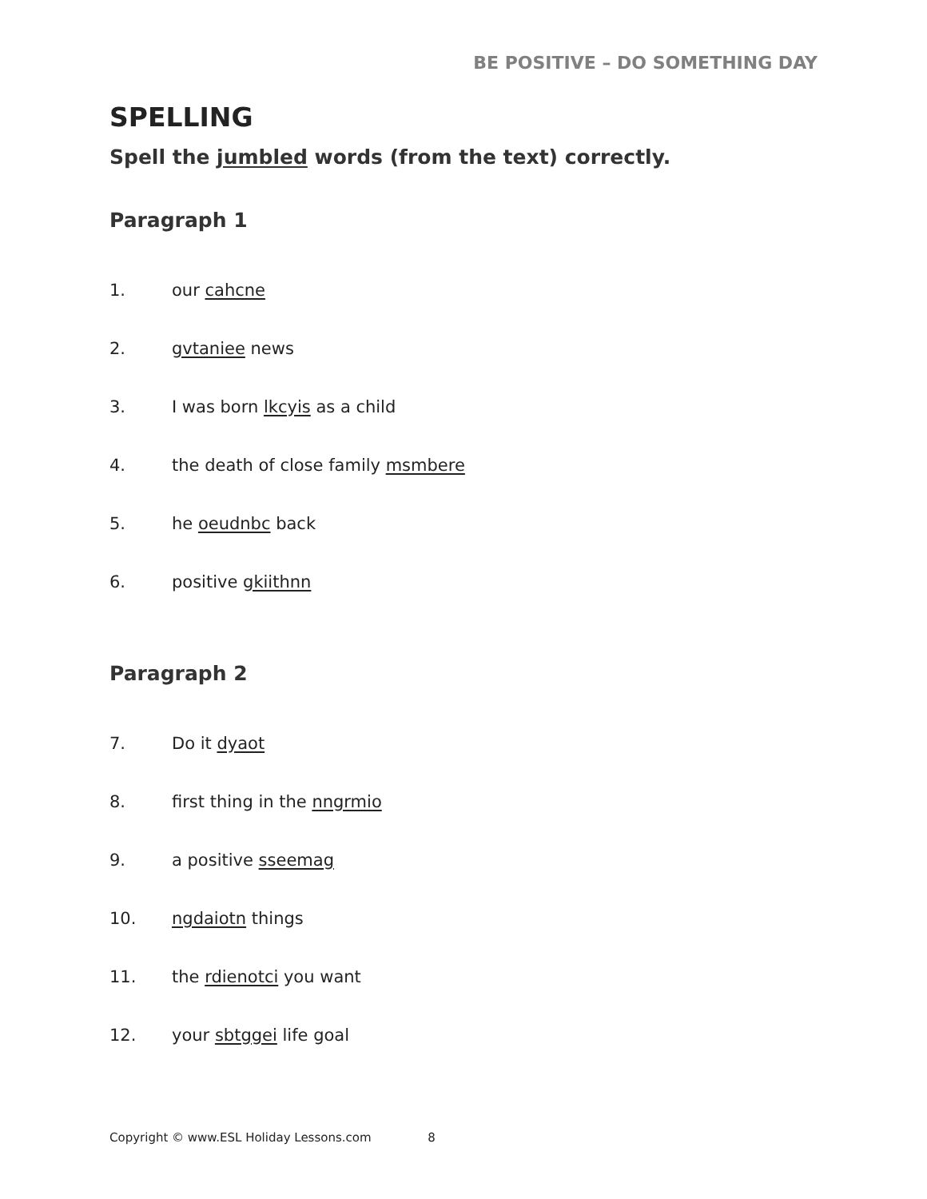BE POSITIVE – DO SOMETHING DAY
SPELLING
Spell the jumbled words (from the text) correctly.
Paragraph 1
1. our cahcne
2. gvtaniee news
3. I was born lkcyis as a child
4.
the death of close family msmbere
5. he oeudnbc back
6. positive gkiithnn
Paragraph 2
7. Do it dyaot
8. first thing in the nngrmio
9. a positive sseemag
10. ngdaiotn things
11. the rdienotci you want
12. your sbtggei life goal
Copyright © www.ESL Holiday Lessons.com 8